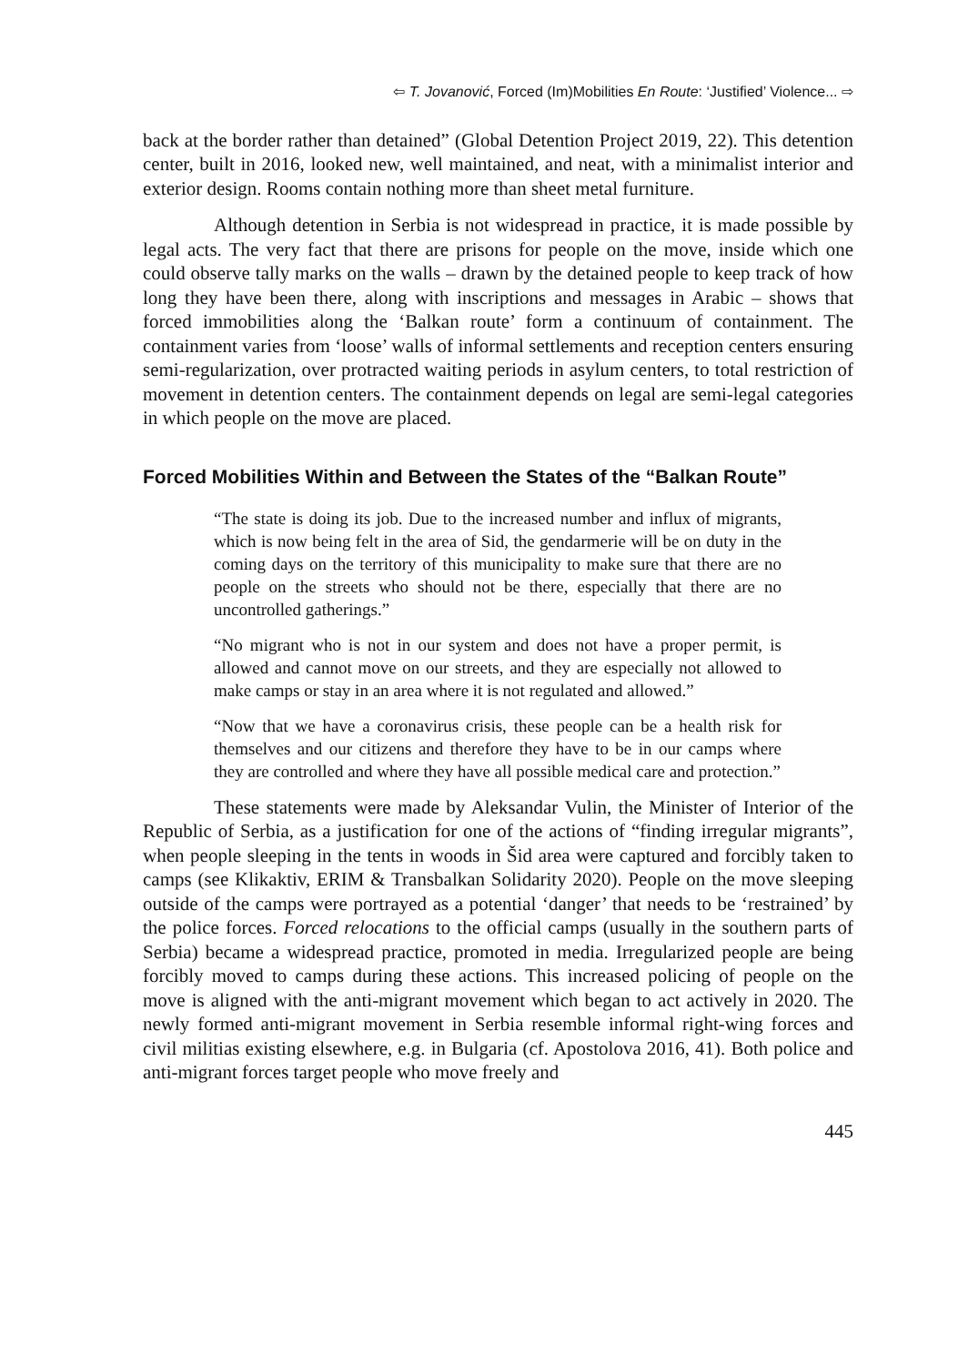⇦ T. Jovanović, Forced (Im)Mobilities En Route: ‘Justified’ Violence... ⇨
back at the border rather than detained” (Global Detention Project 2019, 22). This detention center, built in 2016, looked new, well maintained, and neat, with a minimalist interior and exterior design. Rooms contain nothing more than sheet metal furniture.
Although detention in Serbia is not widespread in practice, it is made possible by legal acts. The very fact that there are prisons for people on the move, inside which one could observe tally marks on the walls – drawn by the detained people to keep track of how long they have been there, along with inscriptions and messages in Arabic – shows that forced immobilities along the ‘Balkan route’ form a continuum of containment. The containment varies from ‘loose’ walls of informal settlements and reception centers ensuring semi-regularization, over protracted waiting periods in asylum centers, to total restriction of movement in detention centers. The containment depends on legal are semi-legal categories in which people on the move are placed.
Forced Mobilities Within and Between the States of the “Balkan Route”
“The state is doing its job. Due to the increased number and influx of migrants, which is now being felt in the area of Sid, the gendarmerie will be on duty in the coming days on the territory of this municipality to make sure that there are no people on the streets who should not be there, especially that there are no uncontrolled gatherings.”
“No migrant who is not in our system and does not have a proper permit, is allowed and cannot move on our streets, and they are especially not allowed to make camps or stay in an area where it is not regulated and allowed.”
“Now that we have a coronavirus crisis, these people can be a health risk for themselves and our citizens and therefore they have to be in our camps where they are controlled and where they have all possible medical care and protection.”
These statements were made by Aleksandar Vulin, the Minister of Interior of the Republic of Serbia, as a justification for one of the actions of “finding irregular migrants”, when people sleeping in the tents in woods in Šid area were captured and forcibly taken to camps (see Klikaktiv, ERIM & Transbalkan Solidarity 2020). People on the move sleeping outside of the camps were portrayed as a potential ‘danger’ that needs to be ‘restrained’ by the police forces. Forced relocations to the official camps (usually in the southern parts of Serbia) became a widespread practice, promoted in media. Irregularized people are being forcibly moved to camps during these actions. This increased policing of people on the move is aligned with the anti-migrant movement which began to act actively in 2020. The newly formed anti-migrant movement in Serbia resemble informal right-wing forces and civil militias existing elsewhere, e.g. in Bulgaria (cf. Apostolova 2016, 41). Both police and anti-migrant forces target people who move freely and
445